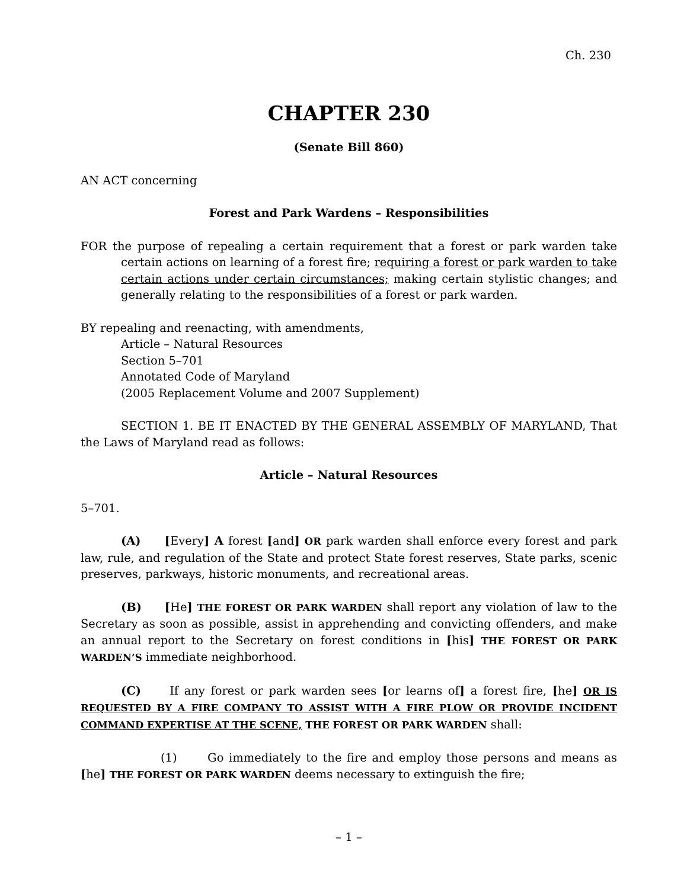Ch. 230
CHAPTER 230
(Senate Bill 860)
AN ACT concerning
Forest and Park Wardens – Responsibilities
FOR the purpose of repealing a certain requirement that a forest or park warden take certain actions on learning of a forest fire; requiring a forest or park warden to take certain actions under certain circumstances; making certain stylistic changes; and generally relating to the responsibilities of a forest or park warden.
BY repealing and reenacting, with amendments,
Article – Natural Resources
Section 5–701
Annotated Code of Maryland
(2005 Replacement Volume and 2007 Supplement)
SECTION 1. BE IT ENACTED BY THE GENERAL ASSEMBLY OF MARYLAND, That the Laws of Maryland read as follows:
Article – Natural Resources
5–701.
(A) [Every] A forest [and] OR park warden shall enforce every forest and park law, rule, and regulation of the State and protect State forest reserves, State parks, scenic preserves, parkways, historic monuments, and recreational areas.
(B) [He] THE FOREST OR PARK WARDEN shall report any violation of law to the Secretary as soon as possible, assist in apprehending and convicting offenders, and make an annual report to the Secretary on forest conditions in [his] THE FOREST OR PARK WARDEN’S immediate neighborhood.
(C) If any forest or park warden sees [or learns of] a forest fire, [he] OR IS REQUESTED BY A FIRE COMPANY TO ASSIST WITH A FIRE PLOW OR PROVIDE INCIDENT COMMAND EXPERTISE AT THE SCENE, THE FOREST OR PARK WARDEN shall:
(1) Go immediately to the fire and employ those persons and means as [he] THE FOREST OR PARK WARDEN deems necessary to extinguish the fire;
– 1 –